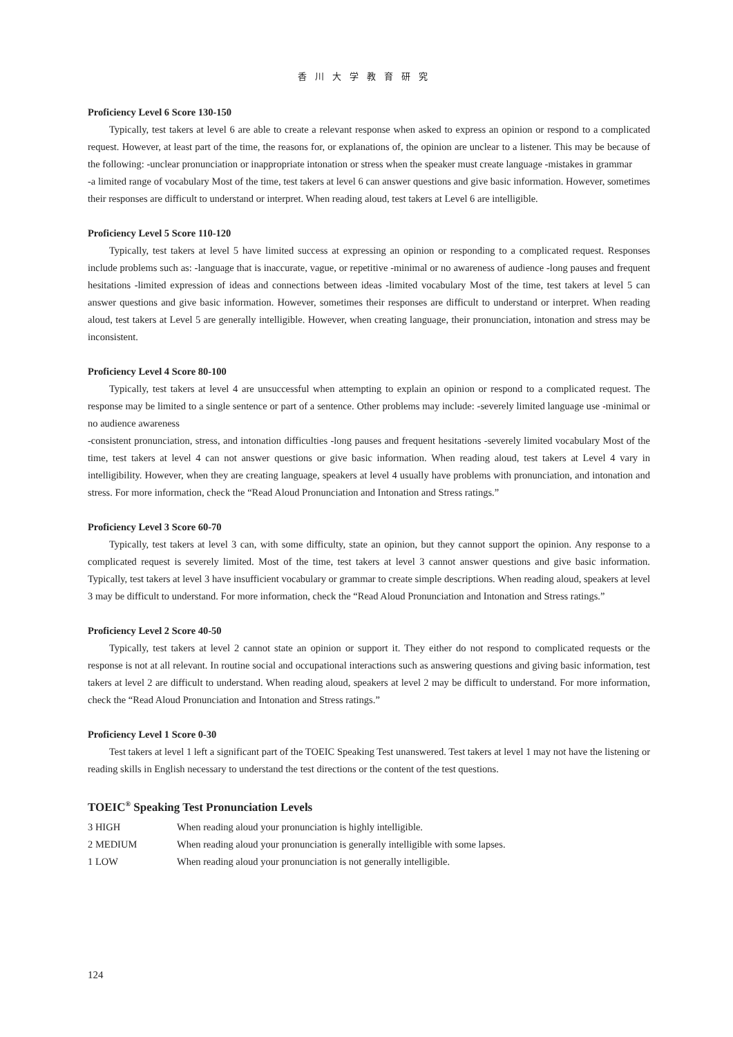香川大学教育研究
Proficiency Level 6 Score 130-150
Typically, test takers at level 6 are able to create a relevant response when asked to express an opinion or respond to a complicated request. However, at least part of the time, the reasons for, or explanations of, the opinion are unclear to a listener. This may be because of the following: -unclear pronunciation or inappropriate intonation or stress when the speaker must create language -mistakes in grammar
-a limited range of vocabulary Most of the time, test takers at level 6 can answer questions and give basic information. However, sometimes their responses are difficult to understand or interpret. When reading aloud, test takers at Level 6 are intelligible.
Proficiency Level 5 Score 110-120
Typically, test takers at level 5 have limited success at expressing an opinion or responding to a complicated request. Responses include problems such as: -language that is inaccurate, vague, or repetitive -minimal or no awareness of audience -long pauses and frequent hesitations -limited expression of ideas and connections between ideas -limited vocabulary Most of the time, test takers at level 5 can answer questions and give basic information. However, sometimes their responses are difficult to understand or interpret. When reading aloud, test takers at Level 5 are generally intelligible. However, when creating language, their pronunciation, intonation and stress may be inconsistent.
Proficiency Level 4 Score 80-100
Typically, test takers at level 4 are unsuccessful when attempting to explain an opinion or respond to a complicated request. The response may be limited to a single sentence or part of a sentence. Other problems may include: -severely limited language use -minimal or no audience awareness
-consistent pronunciation, stress, and intonation difficulties -long pauses and frequent hesitations -severely limited vocabulary Most of the time, test takers at level 4 can not answer questions or give basic information. When reading aloud, test takers at Level 4 vary in intelligibility. However, when they are creating language, speakers at level 4 usually have problems with pronunciation, and intonation and stress. For more information, check the “Read Aloud Pronunciation and Intonation and Stress ratings.”
Proficiency Level 3 Score 60-70
Typically, test takers at level 3 can, with some difficulty, state an opinion, but they cannot support the opinion. Any response to a complicated request is severely limited. Most of the time, test takers at level 3 cannot answer questions and give basic information. Typically, test takers at level 3 have insufficient vocabulary or grammar to create simple descriptions. When reading aloud, speakers at level 3 may be difficult to understand. For more information, check the “Read Aloud Pronunciation and Intonation and Stress ratings.”
Proficiency Level 2 Score 40-50
Typically, test takers at level 2 cannot state an opinion or support it. They either do not respond to complicated requests or the response is not at all relevant. In routine social and occupational interactions such as answering questions and giving basic information, test takers at level 2 are difficult to understand. When reading aloud, speakers at level 2 may be difficult to understand. For more information, check the “Read Aloud Pronunciation and Intonation and Stress ratings.”
Proficiency Level 1 Score 0-30
Test takers at level 1 left a significant part of the TOEIC Speaking Test unanswered. Test takers at level 1 may not have the listening or reading skills in English necessary to understand the test directions or the content of the test questions.
TOEIC<sup>®</sup> Speaking Test Pronunciation Levels
| 3 HIGH | When reading aloud your pronunciation is highly intelligible. |
| 2 MEDIUM | When reading aloud your pronunciation is generally intelligible with some lapses. |
| 1 LOW | When reading aloud your pronunciation is not generally intelligible. |
124